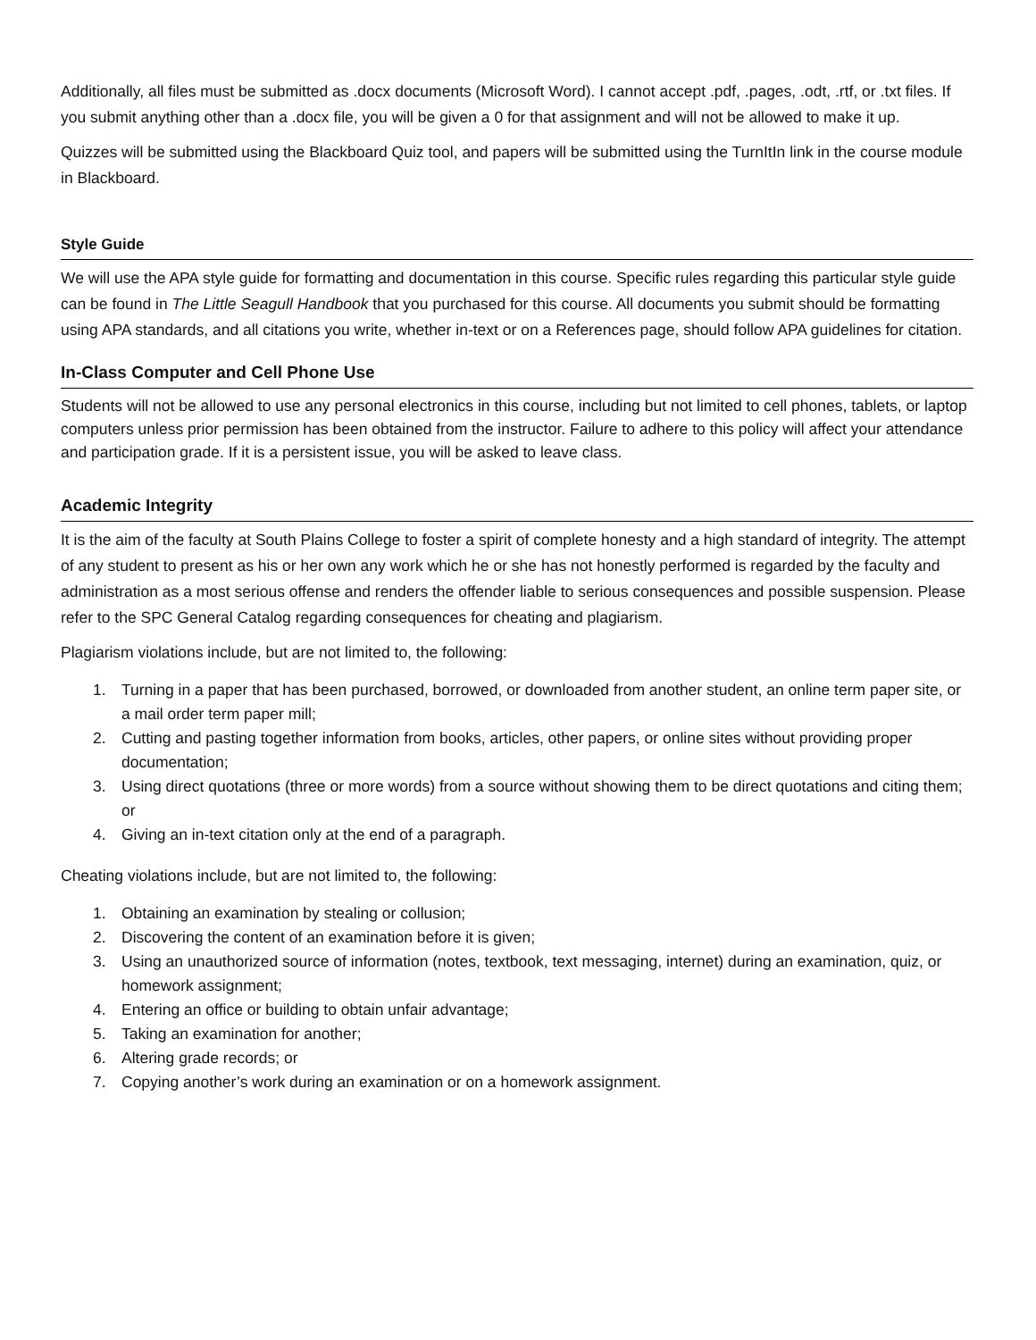Additionally, all files must be submitted as .docx documents (Microsoft Word). I cannot accept .pdf, .pages, .odt, .rtf, or .txt files. If you submit anything other than a .docx file, you will be given a 0 for that assignment and will not be allowed to make it up.
Quizzes will be submitted using the Blackboard Quiz tool, and papers will be submitted using the TurnItIn link in the course module in Blackboard.
Style Guide
We will use the APA style guide for formatting and documentation in this course. Specific rules regarding this particular style guide can be found in The Little Seagull Handbook that you purchased for this course. All documents you submit should be formatting using APA standards, and all citations you write, whether in-text or on a References page, should follow APA guidelines for citation.
In-Class Computer and Cell Phone Use
Students will not be allowed to use any personal electronics in this course, including but not limited to cell phones, tablets, or laptop computers unless prior permission has been obtained from the instructor. Failure to adhere to this policy will affect your attendance and participation grade. If it is a persistent issue, you will be asked to leave class.
Academic Integrity
It is the aim of the faculty at South Plains College to foster a spirit of complete honesty and a high standard of integrity. The attempt of any student to present as his or her own any work which he or she has not honestly performed is regarded by the faculty and administration as a most serious offense and renders the offender liable to serious consequences and possible suspension. Please refer to the SPC General Catalog regarding consequences for cheating and plagiarism.
Plagiarism violations include, but are not limited to, the following:
1. Turning in a paper that has been purchased, borrowed, or downloaded from another student, an online term paper site, or a mail order term paper mill;
2. Cutting and pasting together information from books, articles, other papers, or online sites without providing proper documentation;
3. Using direct quotations (three or more words) from a source without showing them to be direct quotations and citing them; or
4. Giving an in-text citation only at the end of a paragraph.
Cheating violations include, but are not limited to, the following:
1. Obtaining an examination by stealing or collusion;
2. Discovering the content of an examination before it is given;
3. Using an unauthorized source of information (notes, textbook, text messaging, internet) during an examination, quiz, or homework assignment;
4. Entering an office or building to obtain unfair advantage;
5. Taking an examination for another;
6. Altering grade records; or
7. Copying another’s work during an examination or on a homework assignment.